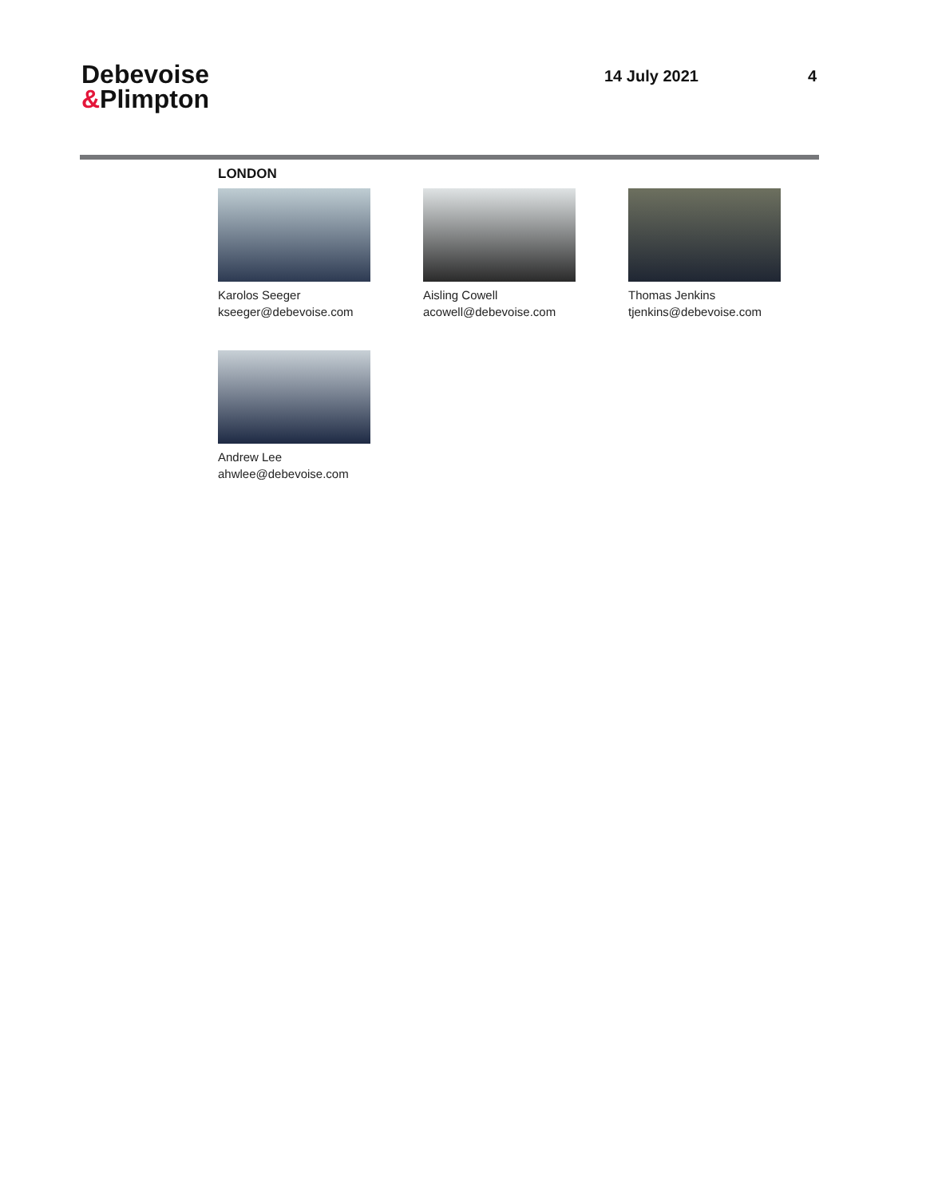Debevoise
&Plimpton
14 July 2021 4
LONDON
Karolos Seeger
kseeger@debevoise.com
Aisling Cowell
acowell@debevoise.com
Thomas Jenkins
tjenkins@debevoise.com
Andrew Lee
ahwlee@debevoise.com